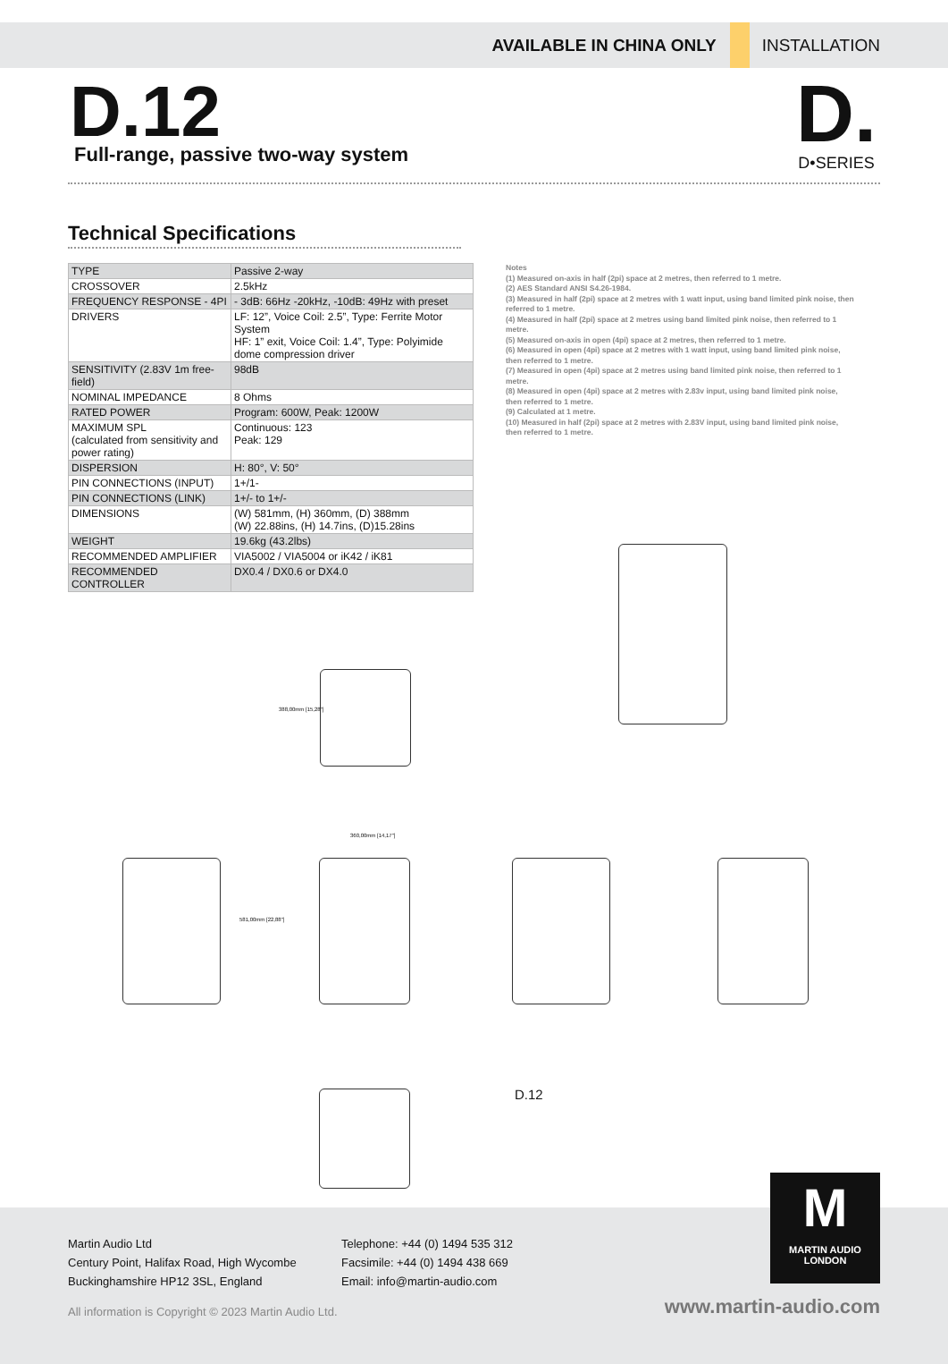AVAILABLE IN CHINA ONLY INSTALLATION
D.12
Full-range, passive two-way system
D.
D•SERIES
Technical Specifications
| TYPE | Passive 2-way |
| CROSSOVER | 2.5kHz |
| FREQUENCY RESPONSE - 4PI | - 3dB: 66Hz -20kHz, -10dB: 49Hz with preset |
| DRIVERS | LF: 12”, Voice Coil: 2.5”, Type: Ferrite Motor System HF: 1” exit, Voice Coil: 1.4”, Type: Polyimide dome compression driver |
| SENSITIVITY (2.83V 1m free-field) | 98dB |
| NOMINAL IMPEDANCE | 8 Ohms |
| RATED POWER | Program: 600W, Peak: 1200W |
| MAXIMUM SPL (calculated from sensitivity and power rating) | Continuous: 123 Peak: 129 |
| DISPERSION | H: 80°, V: 50° |
| PIN CONNECTIONS (INPUT) | 1+/1- |
| PIN CONNECTIONS (LINK) | 1+/- to 1+/- |
| DIMENSIONS | (W) 581mm, (H) 360mm, (D) 388mm (W) 22.88ins, (H) 14.7ins, (D)15.28ins |
| WEIGHT | 19.6kg (43.2lbs) |
| RECOMMENDED AMPLIFIER | VIA5002 / VIA5004 or iK42 / iK81 |
| RECOMMENDED CONTROLLER | DX0.4 / DX0.6 or DX4.0 |
Notes
(1) Measured on-axis in half (2pi) space at 2 metres, then referred to 1 metre.
(2) AES Standard ANSI S4.26-1984.
(3) Measured in half (2pi) space at 2 metres with 1 watt input, using band limited pink noise, then referred to 1 metre.
(4) Measured in half (2pi) space at 2 metres using band limited pink noise, then referred to 1 metre.
(5) Measured on-axis in open (4pi) space at 2 metres, then referred to 1 metre.
(6) Measured in open (4pi) space at 2 metres with 1 watt input, using band limited pink noise, then referred to 1 metre.
(7) Measured in open (4pi) space at 2 metres using band limited pink noise, then referred to 1 metre.
(8) Measured in open (4pi) space at 2 metres with 2.83v input, using band limited pink noise, then referred to 1 metre.
(9) Calculated at 1 metre.
(10) Measured in half (2pi) space at 2 metres with 2.83V input, using band limited pink noise, then referred to 1 metre.
388,00mm [15,28"]
360,00mm [14,17"]
581,00mm [22,88"]
D.12
Martin Audio Ltd
Century Point, Halifax Road, High Wycombe
Buckinghamshire HP12 3SL, England
Telephone: +44 (0) 1494 535 312
Facsimile: +44 (0) 1494 438 669
Email: info@martin-audio.com
All information is Copyright © 2023 Martin Audio Ltd.
www.martin-audio.com
M
MARTIN AUDIO
LONDON